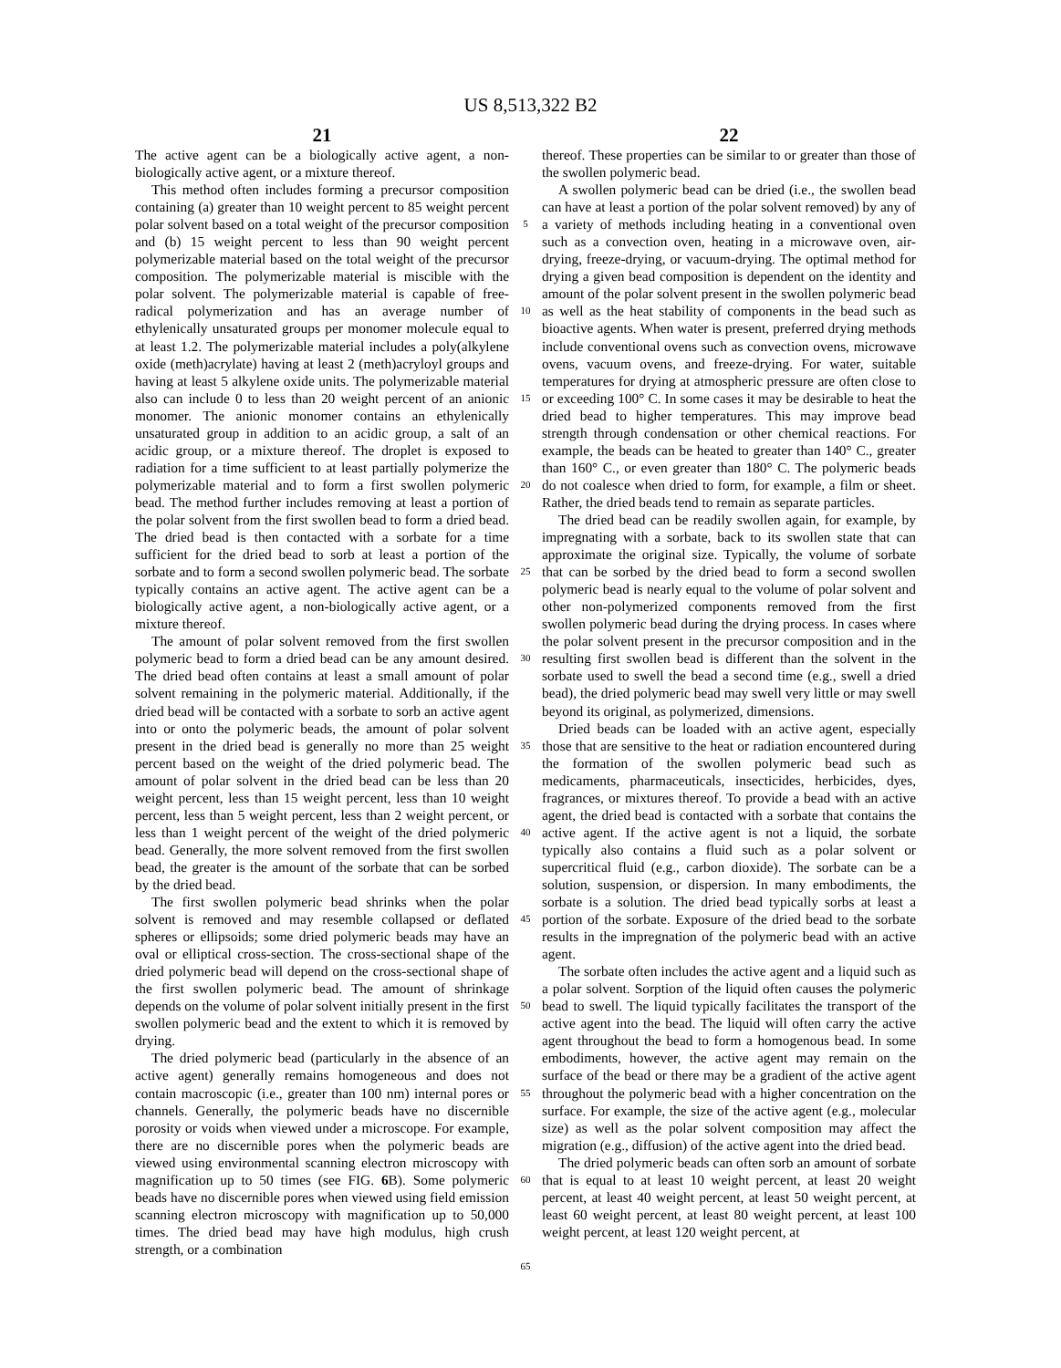US 8,513,322 B2
21
The active agent can be a biologically active agent, a non-biologically active agent, or a mixture thereof.
This method often includes forming a precursor composition containing (a) greater than 10 weight percent to 85 weight percent polar solvent based on a total weight of the precursor composition and (b) 15 weight percent to less than 90 weight percent polymerizable material based on the total weight of the precursor composition. The polymerizable material is miscible with the polar solvent. The polymerizable material is capable of free-radical polymerization and has an average number of ethylenically unsaturated groups per monomer molecule equal to at least 1.2. The polymerizable material includes a poly(alkylene oxide (meth)acrylate) having at least 2 (meth)acryloyl groups and having at least 5 alkylene oxide units. The polymerizable material also can include 0 to less than 20 weight percent of an anionic monomer. The anionic monomer contains an ethylenically unsaturated group in addition to an acidic group, a salt of an acidic group, or a mixture thereof. The droplet is exposed to radiation for a time sufficient to at least partially polymerize the polymerizable material and to form a first swollen polymeric bead. The method further includes removing at least a portion of the polar solvent from the first swollen bead to form a dried bead. The dried bead is then contacted with a sorbate for a time sufficient for the dried bead to sorb at least a portion of the sorbate and to form a second swollen polymeric bead. The sorbate typically contains an active agent. The active agent can be a biologically active agent, a non-biologically active agent, or a mixture thereof.
The amount of polar solvent removed from the first swollen polymeric bead to form a dried bead can be any amount desired. The dried bead often contains at least a small amount of polar solvent remaining in the polymeric material. Additionally, if the dried bead will be contacted with a sorbate to sorb an active agent into or onto the polymeric beads, the amount of polar solvent present in the dried bead is generally no more than 25 weight percent based on the weight of the dried polymeric bead. The amount of polar solvent in the dried bead can be less than 20 weight percent, less than 15 weight percent, less than 10 weight percent, less than 5 weight percent, less than 2 weight percent, or less than 1 weight percent of the weight of the dried polymeric bead. Generally, the more solvent removed from the first swollen bead, the greater is the amount of the sorbate that can be sorbed by the dried bead.
The first swollen polymeric bead shrinks when the polar solvent is removed and may resemble collapsed or deflated spheres or ellipsoids; some dried polymeric beads may have an oval or elliptical cross-section. The cross-sectional shape of the dried polymeric bead will depend on the cross-sectional shape of the first swollen polymeric bead. The amount of shrinkage depends on the volume of polar solvent initially present in the first swollen polymeric bead and the extent to which it is removed by drying.
The dried polymeric bead (particularly in the absence of an active agent) generally remains homogeneous and does not contain macroscopic (i.e., greater than 100 nm) internal pores or channels. Generally, the polymeric beads have no discernible porosity or voids when viewed under a microscope. For example, there are no discernible pores when the polymeric beads are viewed using environmental scanning electron microscopy with magnification up to 50 times (see FIG. 6 B). Some polymeric beads have no discernible pores when viewed using field emission scanning electron microscopy with magnification up to 50,000 times. The dried bead may have high modulus, high crush strength, or a combination
5
10
15
20
25
30
35
40
45
50
55
60
65
22
thereof. These properties can be similar to or greater than those of the swollen polymeric bead.
A swollen polymeric bead can be dried (i.e., the swollen bead can have at least a portion of the polar solvent removed) by any of a variety of methods including heating in a conventional oven such as a convection oven, heating in a microwave oven, air-drying, freeze-drying, or vacuum-drying. The optimal method for drying a given bead composition is dependent on the identity and amount of the polar solvent present in the swollen polymeric bead as well as the heat stability of components in the bead such as bioactive agents. When water is present, preferred drying methods include conventional ovens such as convection ovens, microwave ovens, vacuum ovens, and freeze-drying. For water, suitable temperatures for drying at atmospheric pressure are often close to or exceeding 100° C. In some cases it may be desirable to heat the dried bead to higher temperatures. This may improve bead strength through condensation or other chemical reactions. For example, the beads can be heated to greater than 140° C., greater than 160° C., or even greater than 180° C. The polymeric beads do not coalesce when dried to form, for example, a film or sheet. Rather, the dried beads tend to remain as separate particles.
The dried bead can be readily swollen again, for example, by impregnating with a sorbate, back to its swollen state that can approximate the original size. Typically, the volume of sorbate that can be sorbed by the dried bead to form a second swollen polymeric bead is nearly equal to the volume of polar solvent and other non-polymerized components removed from the first swollen polymeric bead during the drying process. In cases where the polar solvent present in the precursor composition and in the resulting first swollen bead is different than the solvent in the sorbate used to swell the bead a second time (e.g., swell a dried bead), the dried polymeric bead may swell very little or may swell beyond its original, as polymerized, dimensions.
Dried beads can be loaded with an active agent, especially those that are sensitive to the heat or radiation encountered during the formation of the swollen polymeric bead such as medicaments, pharmaceuticals, insecticides, herbicides, dyes, fragrances, or mixtures thereof. To provide a bead with an active agent, the dried bead is contacted with a sorbate that contains the active agent. If the active agent is not a liquid, the sorbate typically also contains a fluid such as a polar solvent or supercritical fluid (e.g., carbon dioxide). The sorbate can be a solution, suspension, or dispersion. In many embodiments, the sorbate is a solution. The dried bead typically sorbs at least a portion of the sorbate. Exposure of the dried bead to the sorbate results in the impregnation of the polymeric bead with an active agent.
The sorbate often includes the active agent and a liquid such as a polar solvent. Sorption of the liquid often causes the polymeric bead to swell. The liquid typically facilitates the transport of the active agent into the bead. The liquid will often carry the active agent throughout the bead to form a homogenous bead. In some embodiments, however, the active agent may remain on the surface of the bead or there may be a gradient of the active agent throughout the polymeric bead with a higher concentration on the surface. For example, the size of the active agent (e.g., molecular size) as well as the polar solvent composition may affect the migration (e.g., diffusion) of the active agent into the dried bead.
The dried polymeric beads can often sorb an amount of sorbate that is equal to at least 10 weight percent, at least 20 weight percent, at least 40 weight percent, at least 50 weight percent, at least 60 weight percent, at least 80 weight percent, at least 100 weight percent, at least 120 weight percent, at